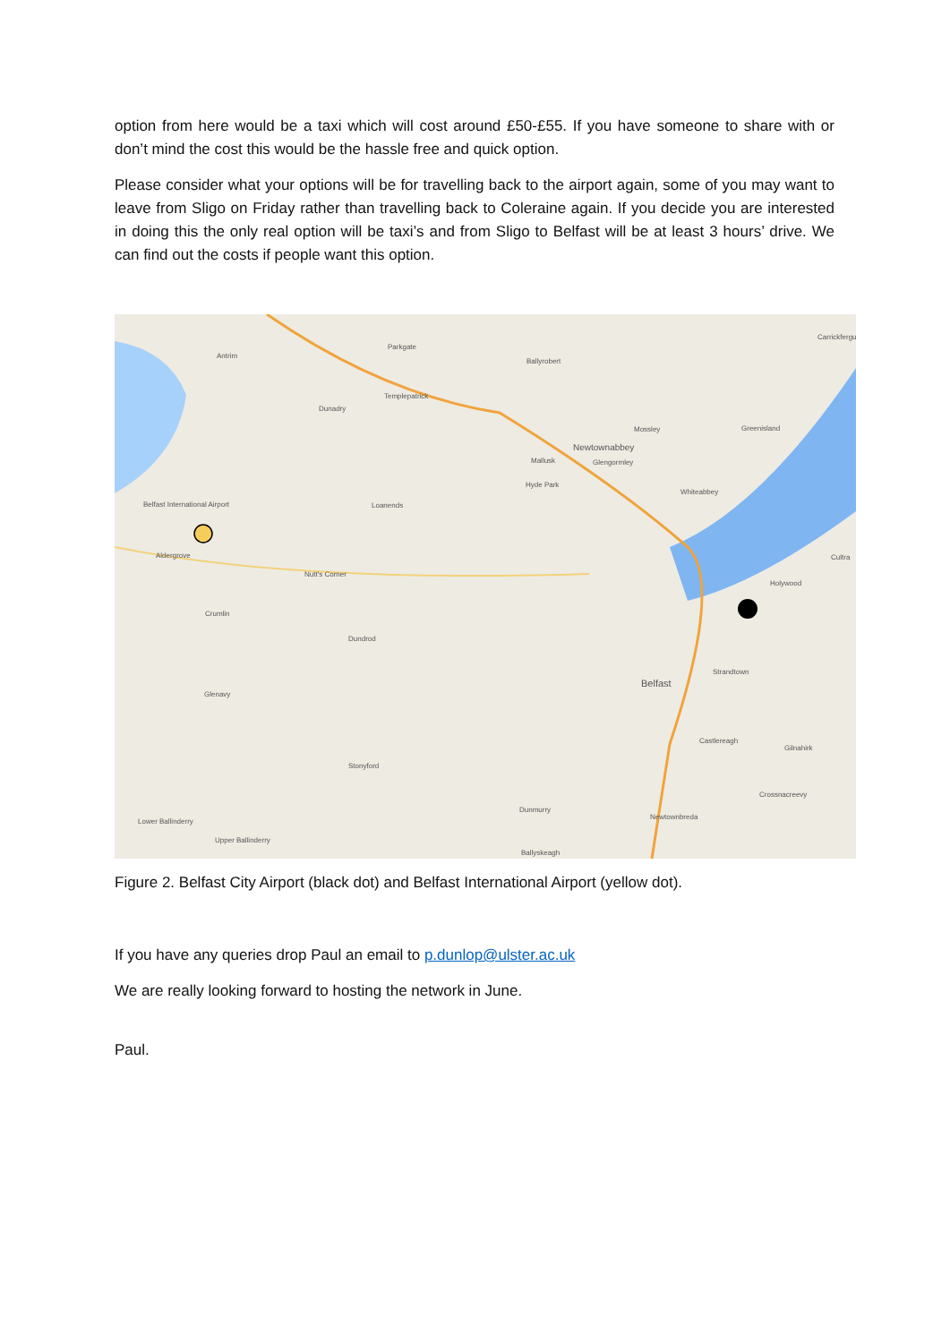option from here would be a taxi which will cost around £50-£55. If you have someone to share with or don’t mind the cost this would be the hassle free and quick option.
Please consider what your options will be for travelling back to the airport again, some of you may want to leave from Sligo on Friday rather than travelling back to Coleraine again. If you decide you are interested in doing this the only real option will be taxi’s and from Sligo to Belfast will be at least 3 hours’ drive. We can find out the costs if people want this option.
Antrim
Parkgate
Ballyrobert
Carrickfergus
Dunadry
Templepatrick
Mossley Greenisland
Newtownabbey
Mallusk Glengormley
Hyde Park
Whiteabbey
Belfast International Airport Loanends
Aldergrove Cultra
Nutt's Corner
Holywood
Crumlin
Dundrod
Strandtown
Belfast
Glenavy
Castlereagh
Gilnahirk
Stonyford
Crossnacreevy
Dunmurry
Newtownbreda
Lower Ballinderry
Upper Ballinderry
Ballyskeagh
Figure 2. Belfast City Airport (black dot) and Belfast International Airport (yellow dot).
If you have any queries drop Paul an email to p.dunlop@ulster.ac.uk
We are really looking forward to hosting the network in June.
Paul.